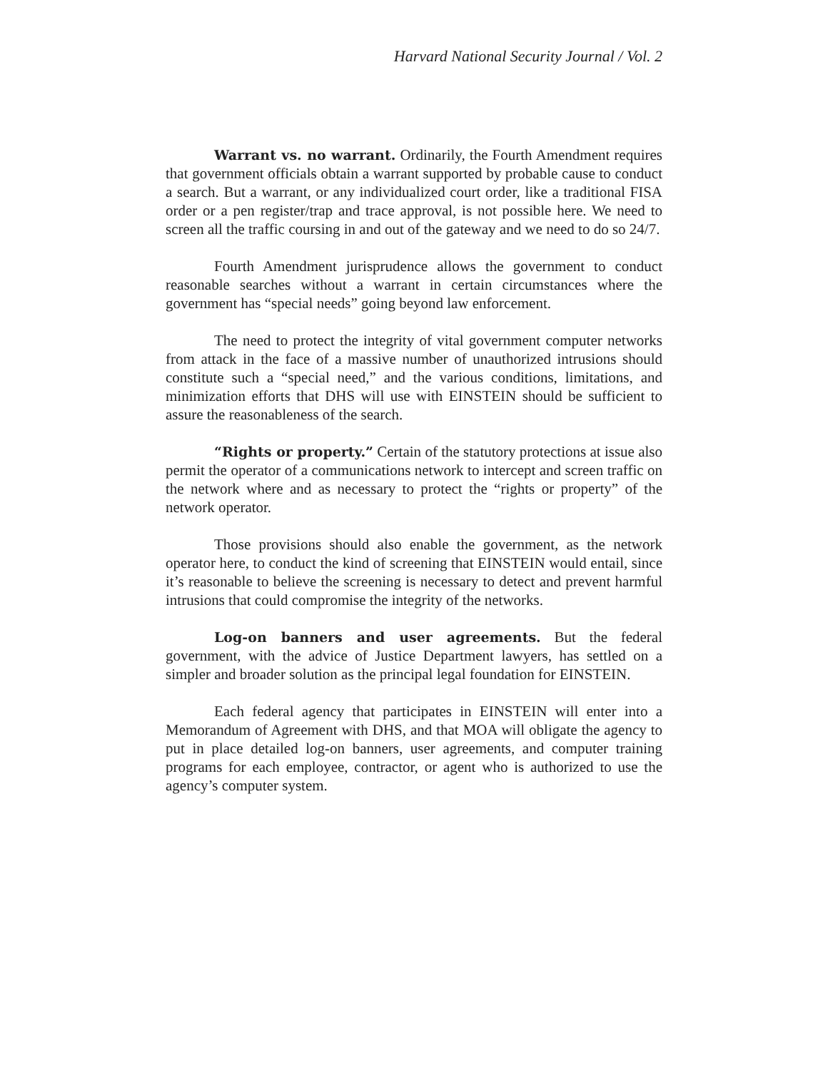Harvard National Security Journal / Vol. 2
Warrant vs. no warrant. Ordinarily, the Fourth Amendment requires that government officials obtain a warrant supported by probable cause to conduct a search. But a warrant, or any individualized court order, like a traditional FISA order or a pen register/trap and trace approval, is not possible here. We need to screen all the traffic coursing in and out of the gateway and we need to do so 24/7.
Fourth Amendment jurisprudence allows the government to conduct reasonable searches without a warrant in certain circumstances where the government has “special needs” going beyond law enforcement.
The need to protect the integrity of vital government computer networks from attack in the face of a massive number of unauthorized intrusions should constitute such a “special need,” and the various conditions, limitations, and minimization efforts that DHS will use with EINSTEIN should be sufficient to assure the reasonableness of the search.
“Rights or property.” Certain of the statutory protections at issue also permit the operator of a communications network to intercept and screen traffic on the network where and as necessary to protect the “rights or property” of the network operator.
Those provisions should also enable the government, as the network operator here, to conduct the kind of screening that EINSTEIN would entail, since it’s reasonable to believe the screening is necessary to detect and prevent harmful intrusions that could compromise the integrity of the networks.
Log-on banners and user agreements. But the federal government, with the advice of Justice Department lawyers, has settled on a simpler and broader solution as the principal legal foundation for EINSTEIN.
Each federal agency that participates in EINSTEIN will enter into a Memorandum of Agreement with DHS, and that MOA will obligate the agency to put in place detailed log-on banners, user agreements, and computer training programs for each employee, contractor, or agent who is authorized to use the agency’s computer system.